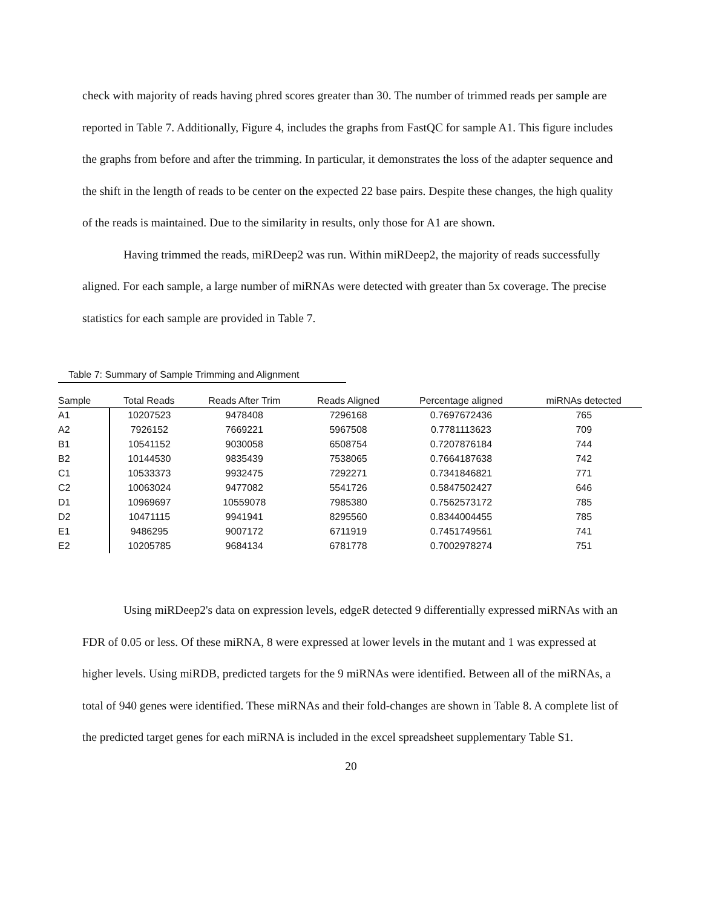check with majority of reads having phred scores greater than 30. The number of trimmed reads per sample are reported in Table 7. Additionally, Figure 4, includes the graphs from FastQC for sample A1. This figure includes the graphs from before and after the trimming. In particular, it demonstrates the loss of the adapter sequence and the shift in the length of reads to be center on the expected 22 base pairs. Despite these changes, the high quality of the reads is maintained. Due to the similarity in results, only those for A1 are shown.
Having trimmed the reads, miRDeep2 was run. Within miRDeep2, the majority of reads successfully aligned. For each sample, a large number of miRNAs were detected with greater than 5x coverage. The precise statistics for each sample are provided in Table 7.
Table 7: Summary of Sample Trimming and Alignment
| Sample | Total Reads | Reads After Trim | Reads Aligned | Percentage aligned | miRNAs detected |
| --- | --- | --- | --- | --- | --- |
| A1 | 10207523 | 9478408 | 7296168 | 0.7697672436 | 765 |
| A2 | 7926152 | 7669221 | 5967508 | 0.7781113623 | 709 |
| B1 | 10541152 | 9030058 | 6508754 | 0.7207876184 | 744 |
| B2 | 10144530 | 9835439 | 7538065 | 0.7664187638 | 742 |
| C1 | 10533373 | 9932475 | 7292271 | 0.7341846821 | 771 |
| C2 | 10063024 | 9477082 | 5541726 | 0.5847502427 | 646 |
| D1 | 10969697 | 10559078 | 7985380 | 0.7562573172 | 785 |
| D2 | 10471115 | 9941941 | 8295560 | 0.8344004455 | 785 |
| E1 | 9486295 | 9007172 | 6711919 | 0.7451749561 | 741 |
| E2 | 10205785 | 9684134 | 6781778 | 0.7002978274 | 751 |
Using miRDeep2's data on expression levels, edgeR detected 9 differentially expressed miRNAs with an FDR of 0.05 or less. Of these miRNA, 8 were expressed at lower levels in the mutant and 1 was expressed at higher levels. Using miRDB, predicted targets for the 9 miRNAs were identified. Between all of the miRNAs, a total of 940 genes were identified. These miRNAs and their fold-changes are shown in Table 8. A complete list of the predicted target genes for each miRNA is included in the excel spreadsheet supplementary Table S1.
20